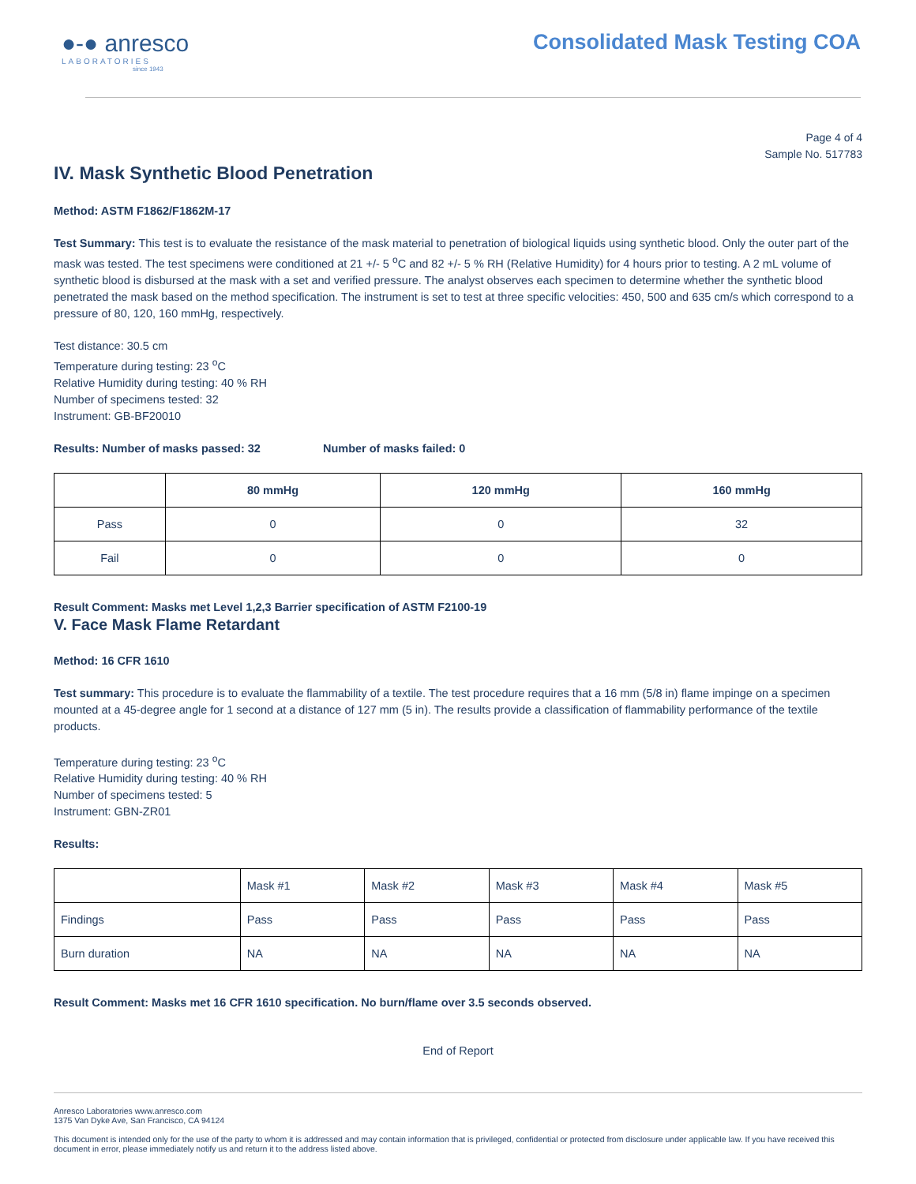●-● anresco
LABORATORIES
since 1943
Consolidated Mask Testing COA
Page 4 of 4
Sample No. 517783
IV. Mask Synthetic Blood Penetration
Method: ASTM F1862/F1862M-17
Test Summary: This test is to evaluate the resistance of the mask material to penetration of biological liquids using synthetic blood. Only the outer part of the mask was tested. The test specimens were conditioned at 21 +/- 5 <sup>o</sup>C and 82 +/- 5 % RH (Relative Humidity) for 4 hours prior to testing. A 2 mL volume of synthetic blood is disbursed at the mask with a set and verified pressure. The analyst observes each specimen to determine whether the synthetic blood penetrated the mask based on the method specification. The instrument is set to test at three specific velocities: 450, 500 and 635 cm/s which correspond to a pressure of 80, 120, 160 mmHg, respectively.
Test distance: 30.5 cm
Temperature during testing: 23 <sup>o</sup>C
Relative Humidity during testing: 40 % RH
Number of specimens tested: 32
Instrument: GB-BF20010
Results: Number of masks passed: 32 Number of masks failed: 0
| | 80 mmHg | 120 mmHg | 160 mmHg |
| --- | --- | --- | --- |
| Pass | 0 | 0 | 32 |
| Fail | 0 | 0 | 0 |
Result Comment: Masks met Level 1,2,3 Barrier specification of ASTM F2100-19
V. Face Mask Flame Retardant
Method: 16 CFR 1610
Test summary: This procedure is to evaluate the flammability of a textile. The test procedure requires that a 16 mm (5/8 in) flame impinge on a specimen mounted at a 45-degree angle for 1 second at a distance of 127 mm (5 in). The results provide a classification of flammability performance of the textile products.
Temperature during testing: 23 <sup>o</sup>C
Relative Humidity during testing: 40 % RH
Number of specimens tested: 5
Instrument: GBN-ZR01
Results:
| | Mask #1 | Mask #2 | Mask #3 | Mask #4 | Mask #5 |
| Findings | Pass | Pass | Pass | Pass | Pass |
| Burn duration | NA | NA | NA | NA | NA |
Result Comment: Masks met 16 CFR 1610 specification. No burn/flame over 3.5 seconds observed.
End of Report
Anresco Laboratories www.anresco.com
1375 Van Dyke Ave, San Francisco, CA 94124
This document is intended only for the use of the party to whom it is addressed and may contain information that is privileged, confidential or protected from disclosure under applicable law. If you have received this document in error, please immediately notify us and return it to the address listed above.